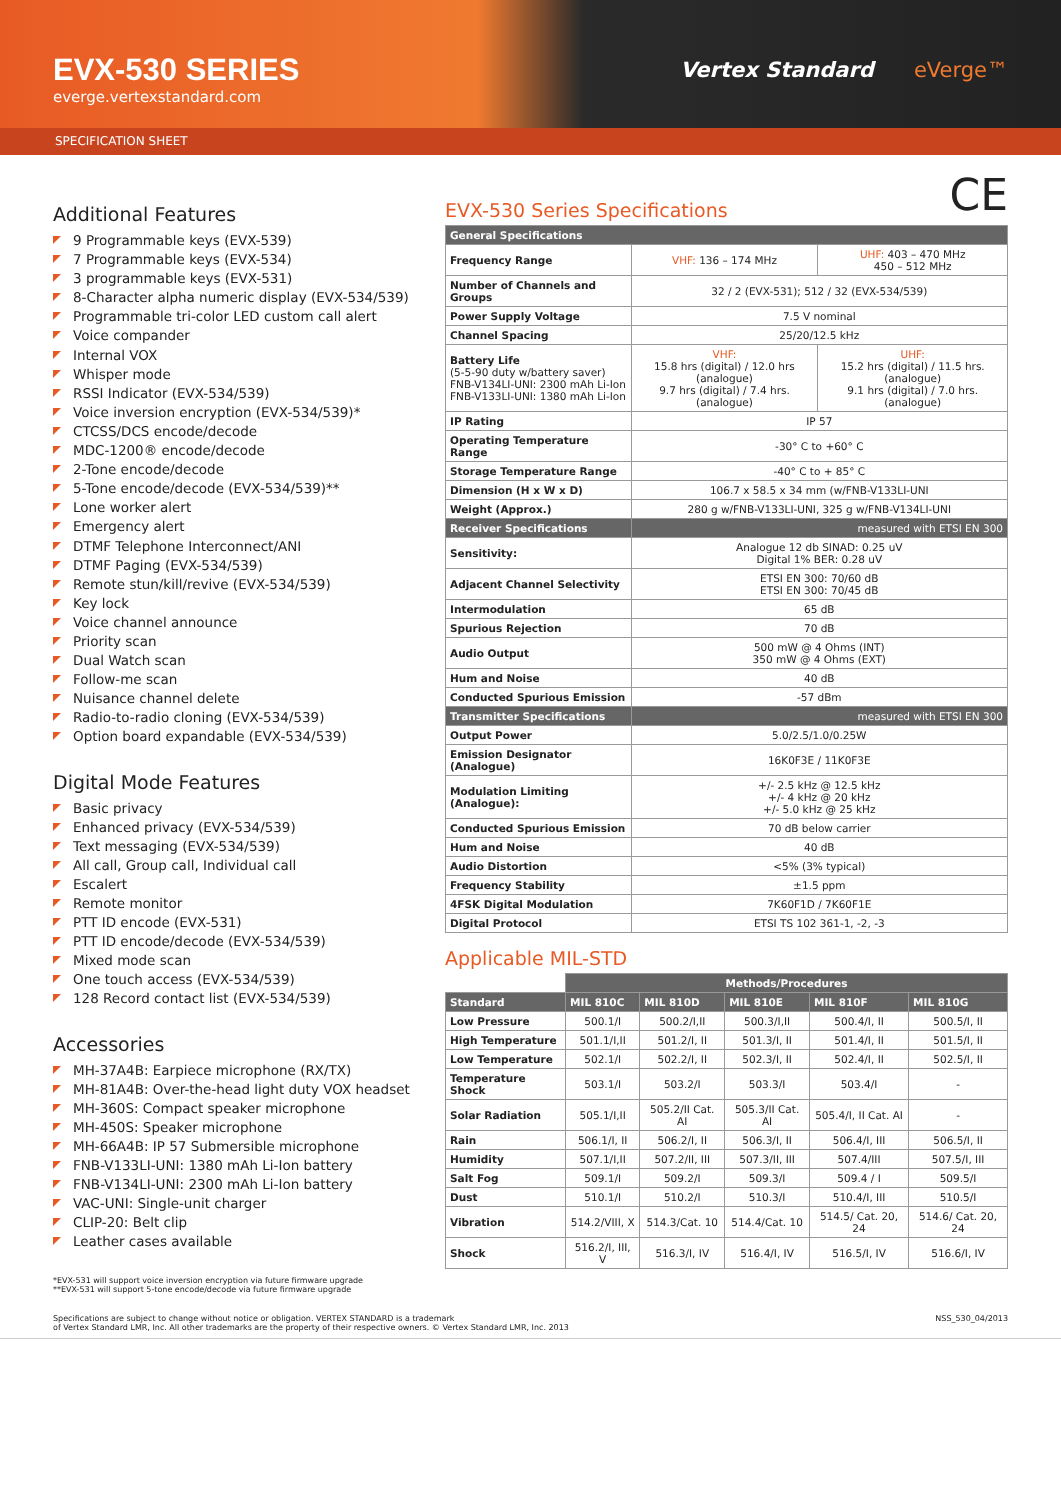EVX-530 SERIES
everge.vertexstandard.com
Vertex Standard eVerge™
SPECIFICATION SHEET
Additional Features
9 Programmable keys (EVX-539)
7 Programmable keys (EVX-534)
3 programmable keys (EVX-531)
8-Character alpha numeric display (EVX-534/539)
Programmable tri-color LED custom call alert
Voice compander
Internal VOX
Whisper mode
RSSI Indicator (EVX-534/539)
Voice inversion encryption (EVX-534/539)*
CTCSS/DCS encode/decode
MDC-1200® encode/decode
2-Tone encode/decode
5-Tone encode/decode (EVX-534/539)**
Lone worker alert
Emergency alert
DTMF Telephone Interconnect/ANI
DTMF Paging (EVX-534/539)
Remote stun/kill/revive (EVX-534/539)
Key lock
Voice channel announce
Priority scan
Dual Watch scan
Follow-me scan
Nuisance channel delete
Radio-to-radio cloning (EVX-534/539)
Option board expandable (EVX-534/539)
Digital Mode Features
Basic privacy
Enhanced privacy (EVX-534/539)
Text messaging (EVX-534/539)
All call, Group call, Individual call
Escalert
Remote monitor
PTT ID encode (EVX-531)
PTT ID encode/decode (EVX-534/539)
Mixed mode scan
One touch access (EVX-534/539)
128 Record contact list (EVX-534/539)
Accessories
MH-37A4B: Earpiece microphone (RX/TX)
MH-81A4B: Over-the-head light duty VOX headset
MH-360S: Compact speaker microphone
MH-450S: Speaker microphone
MH-66A4B: IP 57 Submersible microphone
FNB-V133LI-UNI: 1380 mAh Li-Ion battery
FNB-V134LI-UNI: 2300 mAh Li-Ion battery
VAC-UNI: Single-unit charger
CLIP-20: Belt clip
Leather cases available
*EVX-531 will support voice inversion encryption via future firmware upgrade
**EVX-531 will support 5-tone encode/decode via future firmware upgrade
CE
EVX-530 Series Specifications
| General Specifications | | |
| --- | --- | --- |
| Frequency Range | VHF: 136 – 174 MHz | UHF: 403 – 470 MHz 450 – 512 MHz |
| Number of Channels and Groups | 32 / 2 (EVX-531); 512 / 32 (EVX-534/539) | |
| Power Supply Voltage | 7.5 V nominal | |
| Channel Spacing | 25/20/12.5 kHz | |
| Battery Life (5-5-90 duty w/battery saver) FNB-V134LI-UNI: 2300 mAh Li-Ion FNB-V133LI-UNI: 1380 mAh Li-Ion | VHF: 15.8 hrs (digital) / 12.0 hrs (analogue) 9.7 hrs (digital) / 7.4 hrs. (analogue) | UHF: 15.2 hrs (digital) / 11.5 hrs. (analogue) 9.1 hrs (digital) / 7.0 hrs. (analogue) |
| IP Rating | IP 57 | |
| Operating Temperature Range | -30° C to +60° C | |
| Storage Temperature Range | -40° C to + 85° C | |
| Dimension (H x W x D) | 106.7 x 58.5 x 34 mm (w/FNB-V133LI-UNI | |
| Weight (Approx.) | 280 g w/FNB-V133LI-UNI, 325 g w/FNB-V134LI-UNI | |
| Receiver Specifications | measured with ETSI EN 300 | |
| Sensitivity: | Analogue 12 db SINAD: 0.25 uV Digital 1% BER: 0.28 uV | |
| Adjacent Channel Selectivity | ETSI EN 300: 70/60 dB ETSI EN 300: 70/45 dB | |
| Intermodulation | 65 dB | |
| Spurious Rejection | 70 dB | |
| Audio Output | 500 mW @ 4 Ohms (INT) 350 mW @ 4 Ohms (EXT) | |
| Hum and Noise | 40 dB | |
| Conducted Spurious Emission | -57 dBm | |
| Transmitter Specifications | measured with ETSI EN 300 | |
| Output Power | 5.0/2.5/1.0/0.25W | |
| Emission Designator (Analogue) | 16K0F3E / 11K0F3E | |
| Modulation Limiting (Analogue): | +/- 2.5 kHz @ 12.5 kHz +/- 4 kHz @ 20 kHz +/- 5.0 kHz @ 25 kHz | |
| Conducted Spurious Emission | 70 dB below carrier | |
| Hum and Noise | 40 dB | |
| Audio Distortion | <5% (3% typical) | |
| Frequency Stability | ±1.5 ppm | |
| 4FSK Digital Modulation | 7K60F1D / 7K60F1E | |
| Digital Protocol | ETSI TS 102 361-1, -2, -3 | |
Applicable MIL-STD
| | Methods/Procedures | | | | |
| Standard | MIL 810C | MIL 810D | MIL 810E | MIL 810F | MIL 810G |
| Low Pressure | 500.1/I | 500.2/I,II | 500.3/I,II | 500.4/I, II | 500.5/I, II |
| High Temperature | 501.1/I,II | 501.2/I, II | 501.3/I, II | 501.4/I, II | 501.5/I, II |
| Low Temperature | 502.1/I | 502.2/I, II | 502.3/I, II | 502.4/I, II | 502.5/I, II |
| Temperature Shock | 503.1/I | 503.2/I | 503.3/I | 503.4/I | - |
| Solar Radiation | 505.1/I,II | 505.2/II Cat. AI | 505.3/II Cat. AI | 505.4/I, II Cat. AI | - |
| Rain | 506.1/I, II | 506.2/I, II | 506.3/I, II | 506.4/I, III | 506.5/I, II |
| Humidity | 507.1/I,II | 507.2/II, III | 507.3/II, III | 507.4/III | 507.5/I, III |
| Salt Fog | 509.1/I | 509.2/I | 509.3/I | 509.4 / I | 509.5/I |
| Dust | 510.1/I | 510.2/I | 510.3/I | 510.4/I, III | 510.5/I |
| Vibration | 514.2/VIII, X | 514.3/Cat. 10 | 514.4/Cat. 10 | 514.5/ Cat. 20, 24 | 514.6/ Cat. 20, 24 |
| Shock | 516.2/I, III, V | 516.3/I, IV | 516.4/I, IV | 516.5/I, IV | 516.6/I, IV |
Specifications are subject to change without notice or obligation. VERTEX STANDARD is a trademark
of Vertex Standard LMR, Inc. All other trademarks are the property of their respective owners. © Vertex Standard LMR, Inc. 2013
NSS_530_04/2013